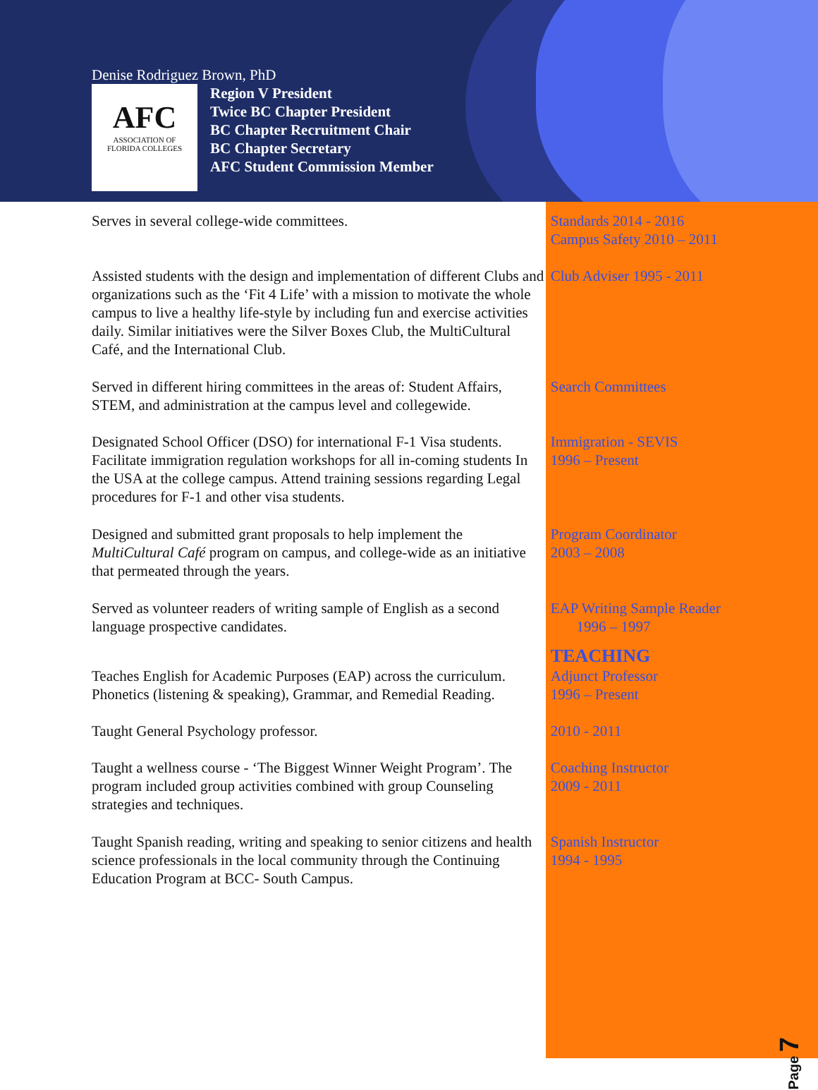Denise Rodriguez Brown, PhD
AFC
ASSOCIATION OF
FLORIDA COLLEGES
Region V President
Twice BC Chapter President
BC Chapter Recruitment Chair
BC Chapter Secretary
AFC Student Commission Member
Serves in several college-wide committees. Standards 2014 - 2016
Campus Safety 2010 – 2011
Assisted students with the design and implementation of different Clubs and organizations such as the ‘Fit 4 Life’ with a mission to motivate the whole campus to live a healthy life-style by including fun and exercise activities daily. Similar initiatives were the Silver Boxes Club, the MultiCultural Café, and the International Club.
Club Adviser 1995 - 2011
Served in different hiring committees in the areas of: Student Affairs, STEM, and administration at the campus level and collegewide.
Search Committees
Designated School Officer (DSO) for international F-1 Visa students. Facilitate immigration regulation workshops for all in-coming students In the USA at the college campus. Attend training sessions regarding Legal procedures for F-1 and other visa students.
Immigration - SEVIS
1996 – Present
Designed and submitted grant proposals to help implement the MultiCultural Café program on campus, and college-wide as an initiative that permeated through the years.
Program Coordinator
2003 – 2008
Served as volunteer readers of writing sample of English as a second language prospective candidates.
EAP Writing Sample Reader
1996 – 1997
TEACHING
Teaches English for Academic Purposes (EAP) across the curriculum. Phonetics (listening & speaking), Grammar, and Remedial Reading.
Adjunct Professor
1996 – Present
Taught General Psychology professor. 2010 - 2011
Taught a wellness course - ‘The Biggest Winner Weight Program’. The program included group activities combined with group Counseling strategies and techniques.
Coaching Instructor
2009 - 2011
Taught Spanish reading, writing and speaking to senior citizens and health science professionals in the local community through the Continuing Education Program at BCC- South Campus.
Spanish Instructor
1994 - 1995
Page 7